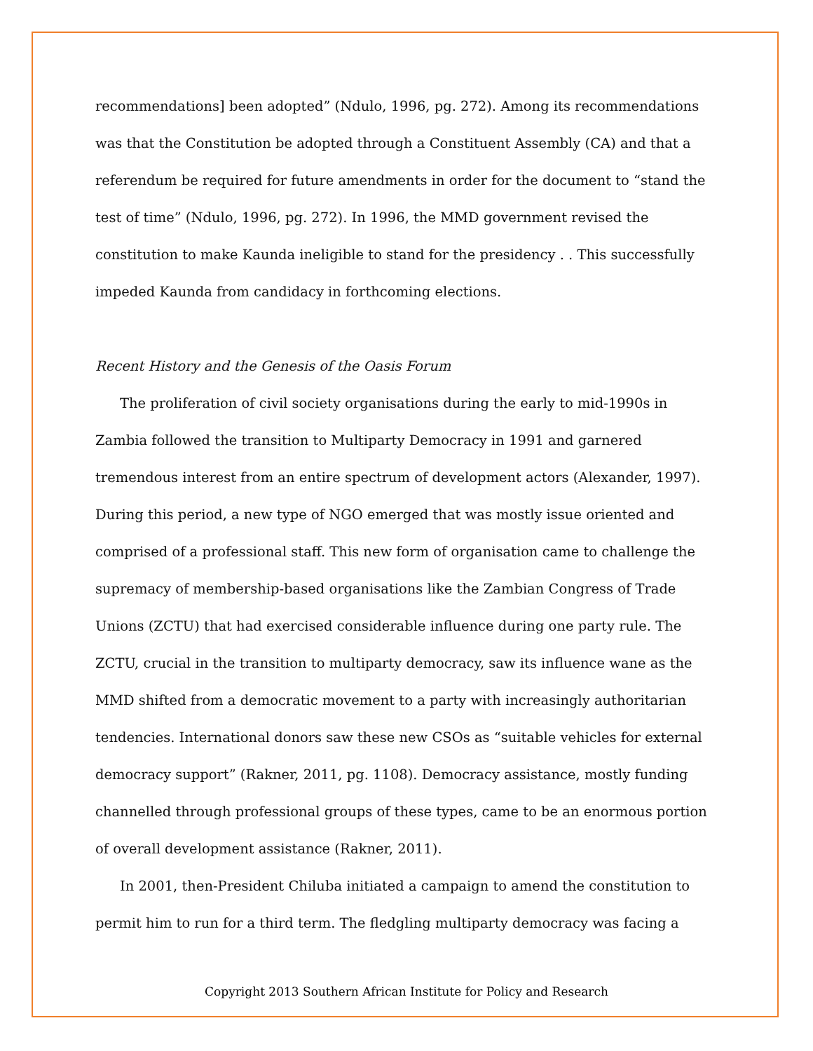recommendations] been adopted” (Ndulo, 1996, pg. 272). Among its recommendations was that the Constitution be adopted through a Constituent Assembly (CA) and that a referendum be required for future amendments in order for the document to “stand the test of time” (Ndulo, 1996, pg. 272). In 1996, the MMD government revised the constitution to make Kaunda ineligible to stand for the presidency . . This successfully impeded Kaunda from candidacy in forthcoming elections.
Recent History and the Genesis of the Oasis Forum
The proliferation of civil society organisations during the early to mid-1990s in Zambia followed the transition to Multiparty Democracy in 1991 and garnered tremendous interest from an entire spectrum of development actors (Alexander, 1997). During this period, a new type of NGO emerged that was mostly issue oriented and comprised of a professional staff. This new form of organisation came to challenge the supremacy of membership-based organisations like the Zambian Congress of Trade Unions (ZCTU) that had exercised considerable influence during one party rule. The ZCTU, crucial in the transition to multiparty democracy, saw its influence wane as the MMD shifted from a democratic movement to a party with increasingly authoritarian tendencies. International donors saw these new CSOs as “suitable vehicles for external democracy support” (Rakner, 2011, pg. 1108). Democracy assistance, mostly funding channelled through professional groups of these types, came to be an enormous portion of overall development assistance (Rakner, 2011).
In 2001, then-President Chiluba initiated a campaign to amend the constitution to permit him to run for a third term. The fledgling multiparty democracy was facing a
Copyright 2013 Southern African Institute for Policy and Research